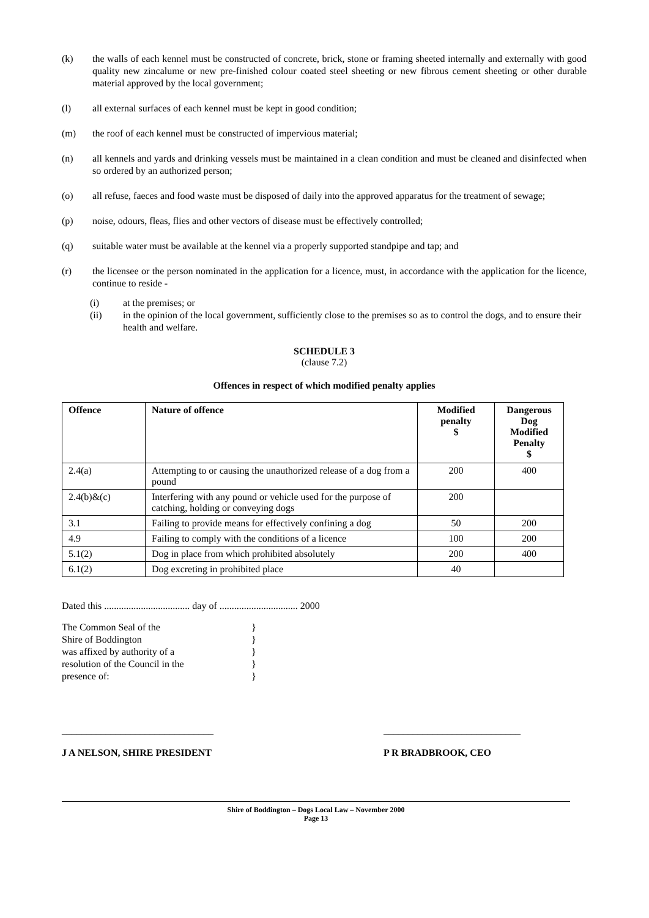(k) the walls of each kennel must be constructed of concrete, brick, stone or framing sheeted internally and externally with good quality new zincalume or new pre-finished colour coated steel sheeting or new fibrous cement sheeting or other durable material approved by the local government;
(l) all external surfaces of each kennel must be kept in good condition;
(m) the roof of each kennel must be constructed of impervious material;
(n) all kennels and yards and drinking vessels must be maintained in a clean condition and must be cleaned and disinfected when so ordered by an authorized person;
(o) all refuse, faeces and food waste must be disposed of daily into the approved apparatus for the treatment of sewage;
(p) noise, odours, fleas, flies and other vectors of disease must be effectively controlled;
(q) suitable water must be available at the kennel via a properly supported standpipe and tap; and
(r) the licensee or the person nominated in the application for a licence, must, in accordance with the application for the licence, continue to reside -
(i) at the premises; or
(ii) in the opinion of the local government, sufficiently close to the premises so as to control the dogs, and to ensure their health and welfare.
SCHEDULE 3
(clause 7.2)
Offences in respect of which modified penalty applies
| Offence | Nature of offence | Modified penalty $ | Dangerous Dog Modified Penalty $ |
| --- | --- | --- | --- |
| 2.4(a) | Attempting to or causing the unauthorized release of a dog from a pound | 200 | 400 |
| 2.4(b)&(c) | Interfering with any pound or vehicle used for the purpose of catching, holding or conveying dogs | 200 | |
| 3.1 | Failing to provide means for effectively confining a dog | 50 | 200 |
| 4.9 | Failing to comply with the conditions of a licence | 100 | 200 |
| 5.1(2) | Dog in place from which prohibited absolutely | 200 | 400 |
| 6.1(2) | Dog excreting in prohibited place | 40 | |
Dated this ................................... day of ................................ 2000
The Common Seal of the
Shire of Boddington
was affixed by authority of a
resolution of the Council in the
presence of:
}
}
}
}
}
_______________________________
J A NELSON, SHIRE PRESIDENT
____________________________
P R BRADBROOK, CEO
Shire of Boddington – Dogs Local Law – November 2000
Page 13